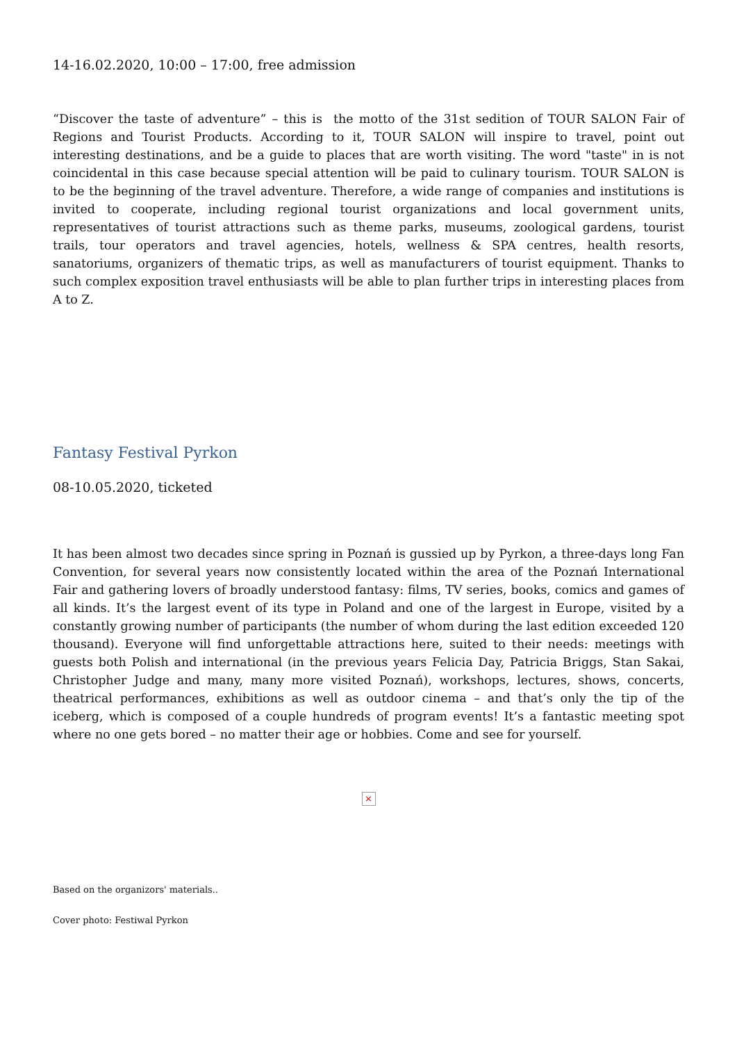14-16.02.2020, 10:00 – 17:00, free admission
“Discover the taste of adventure” – this is the motto of the 31st sedition of TOUR SALON Fair of Regions and Tourist Products. According to it, TOUR SALON will inspire to travel, point out interesting destinations, and be a guide to places that are worth visiting. The word "taste" in is not coincidental in this case because special attention will be paid to culinary tourism. TOUR SALON is to be the beginning of the travel adventure. Therefore, a wide range of companies and institutions is invited to cooperate, including regional tourist organizations and local government units, representatives of tourist attractions such as theme parks, museums, zoological gardens, tourist trails, tour operators and travel agencies, hotels, wellness & SPA centres, health resorts, sanatoriums, organizers of thematic trips, as well as manufacturers of tourist equipment. Thanks to such complex exposition travel enthusiasts will be able to plan further trips in interesting places from A to Z.
Fantasy Festival Pyrkon
08-10.05.2020, ticketed
It has been almost two decades since spring in Poznań is gussied up by Pyrkon, a three-days long Fan Convention, for several years now consistently located within the area of the Poznań International Fair and gathering lovers of broadly understood fantasy: films, TV series, books, comics and games of all kinds. It’s the largest event of its type in Poland and one of the largest in Europe, visited by a constantly growing number of participants (the number of whom during the last edition exceeded 120 thousand). Everyone will find unforgettable attractions here, suited to their needs: meetings with guests both Polish and international (in the previous years Felicia Day, Patricia Briggs, Stan Sakai, Christopher Judge and many, many more visited Poznań), workshops, lectures, shows, concerts, theatrical performances, exhibitions as well as outdoor cinema – and that’s only the tip of the iceberg, which is composed of a couple hundreds of program events! It’s a fantastic meeting spot where no one gets bored – no matter their age or hobbies. Come and see for yourself.
×
Based on the organizors' materials..
Cover photo: Festiwal Pyrkon